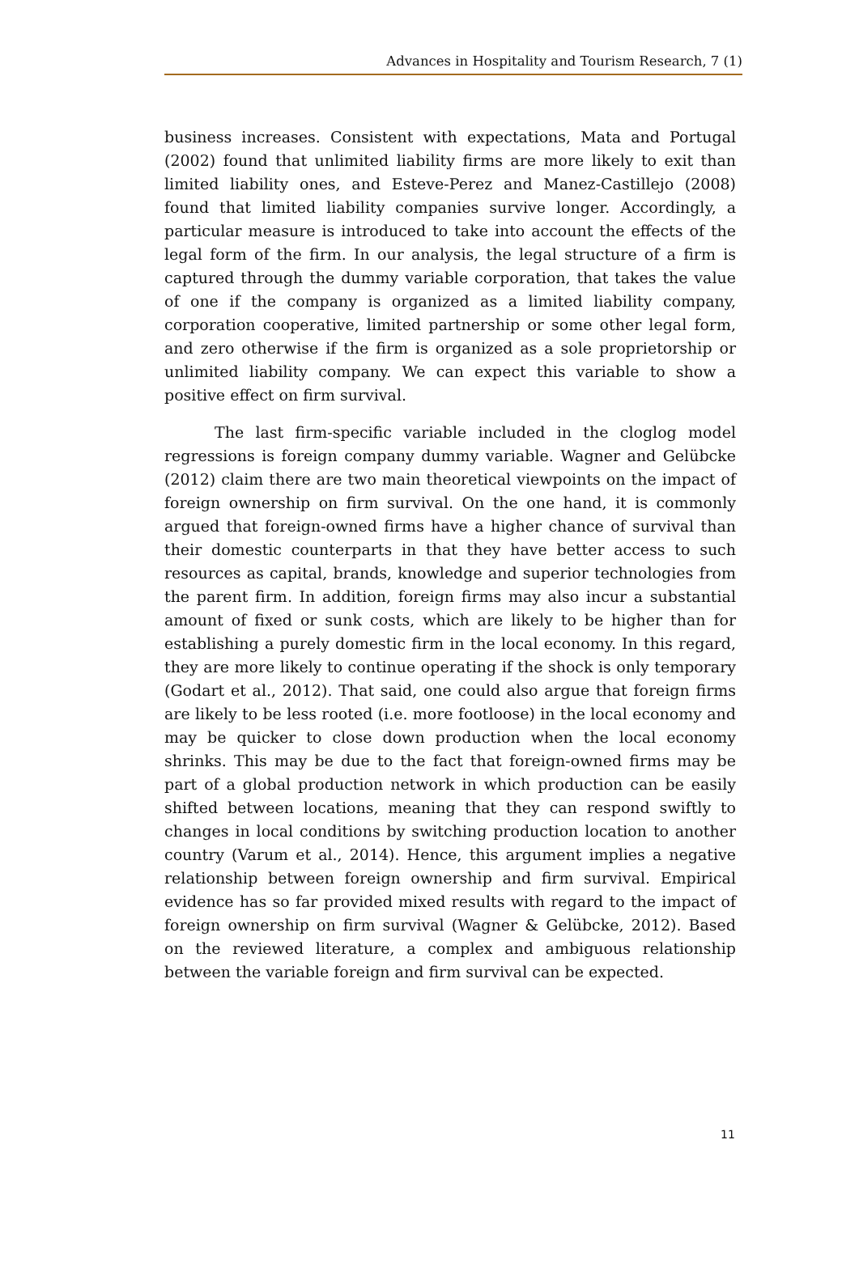Advances in Hospitality and Tourism Research, 7 (1)
business increases. Consistent with expectations, Mata and Portugal (2002) found that unlimited liability firms are more likely to exit than limited liability ones, and Esteve-Perez and Manez-Castillejo (2008) found that limited liability companies survive longer. Accordingly, a particular measure is introduced to take into account the effects of the legal form of the firm. In our analysis, the legal structure of a firm is captured through the dummy variable corporation, that takes the value of one if the company is organized as a limited liability company, corporation cooperative, limited partnership or some other legal form, and zero otherwise if the firm is organized as a sole proprietorship or unlimited liability company. We can expect this variable to show a positive effect on firm survival.
The last firm-specific variable included in the cloglog model regressions is foreign company dummy variable. Wagner and Gelübcke (2012) claim there are two main theoretical viewpoints on the impact of foreign ownership on firm survival. On the one hand, it is commonly argued that foreign-owned firms have a higher chance of survival than their domestic counterparts in that they have better access to such resources as capital, brands, knowledge and superior technologies from the parent firm. In addition, foreign firms may also incur a substantial amount of fixed or sunk costs, which are likely to be higher than for establishing a purely domestic firm in the local economy. In this regard, they are more likely to continue operating if the shock is only temporary (Godart et al., 2012). That said, one could also argue that foreign firms are likely to be less rooted (i.e. more footloose) in the local economy and may be quicker to close down production when the local economy shrinks. This may be due to the fact that foreign-owned firms may be part of a global production network in which production can be easily shifted between locations, meaning that they can respond swiftly to changes in local conditions by switching production location to another country (Varum et al., 2014). Hence, this argument implies a negative relationship between foreign ownership and firm survival. Empirical evidence has so far provided mixed results with regard to the impact of foreign ownership on firm survival (Wagner & Gelübcke, 2012). Based on the reviewed literature, a complex and ambiguous relationship between the variable foreign and firm survival can be expected.
11